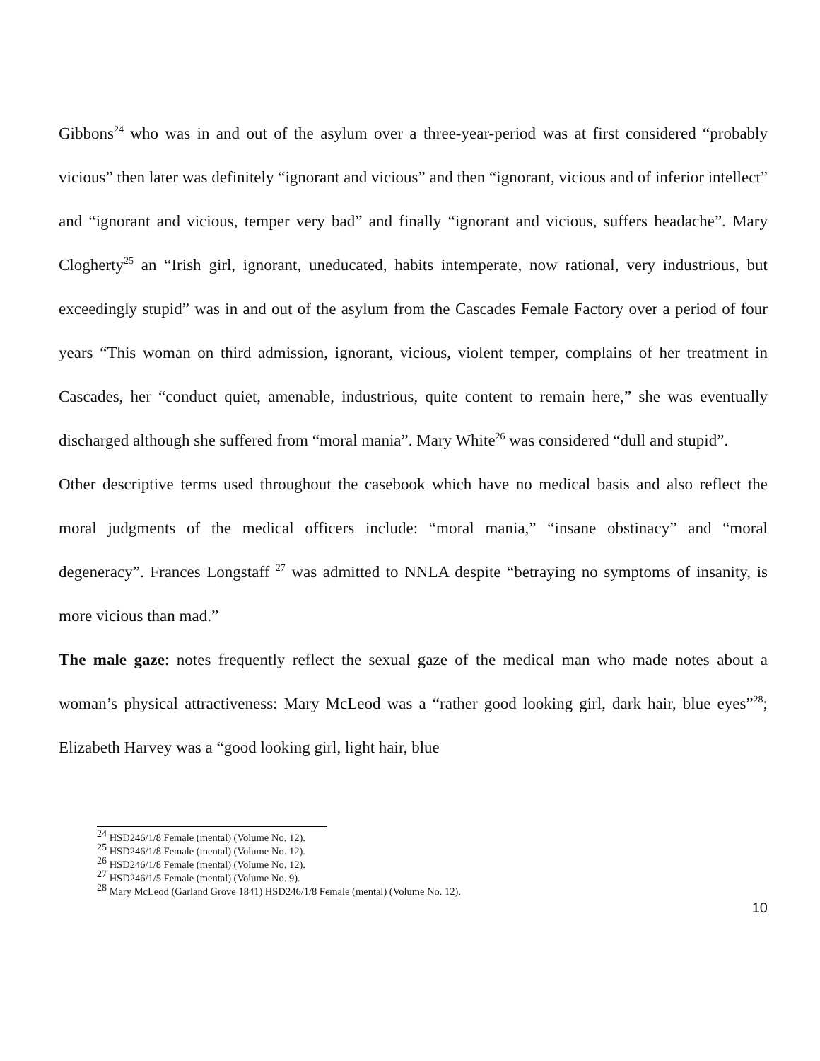Gibbons<sup>24</sup> who was in and out of the asylum over a three-year-period was at first considered “probably vicious” then later was definitely “ignorant and vicious” and then “ignorant, vicious and of inferior intellect” and “ignorant and vicious, temper very bad” and finally “ignorant and vicious, suffers headache”. Mary Clogherty<sup>25</sup> an “Irish girl, ignorant, uneducated, habits intemperate, now rational, very industrious, but exceedingly stupid” was in and out of the asylum from the Cascades Female Factory over a period of four years “This woman on third admission, ignorant, vicious, violent temper, complains of her treatment in Cascades, her “conduct quiet, amenable, industrious, quite content to remain here,” she was eventually discharged although she suffered from “moral mania”. Mary White<sup>26</sup> was considered “dull and stupid”.
Other descriptive terms used throughout the casebook which have no medical basis and also reflect the moral judgments of the medical officers include: “moral mania,” “insane obstinacy” and “moral degeneracy”. Frances Longstaff <sup>27</sup> was admitted to NNLA despite “betraying no symptoms of insanity, is more vicious than mad.”
The male gaze: notes frequently reflect the sexual gaze of the medical man who made notes about a woman’s physical attractiveness: Mary McLeod was a “rather good looking girl, dark hair, blue eyes”<sup>28</sup>; Elizabeth Harvey was a “good looking girl, light hair, blue
<sup>24</sup> HSD246/1/8 Female (mental) (Volume No. 12).
<sup>25</sup> HSD246/1/8 Female (mental) (Volume No. 12).
<sup>26</sup> HSD246/1/8 Female (mental) (Volume No. 12).
<sup>27</sup> HSD246/1/5 Female (mental) (Volume No. 9).
<sup>28</sup> Mary McLeod (Garland Grove 1841) HSD246/1/8 Female (mental) (Volume No. 12).
10